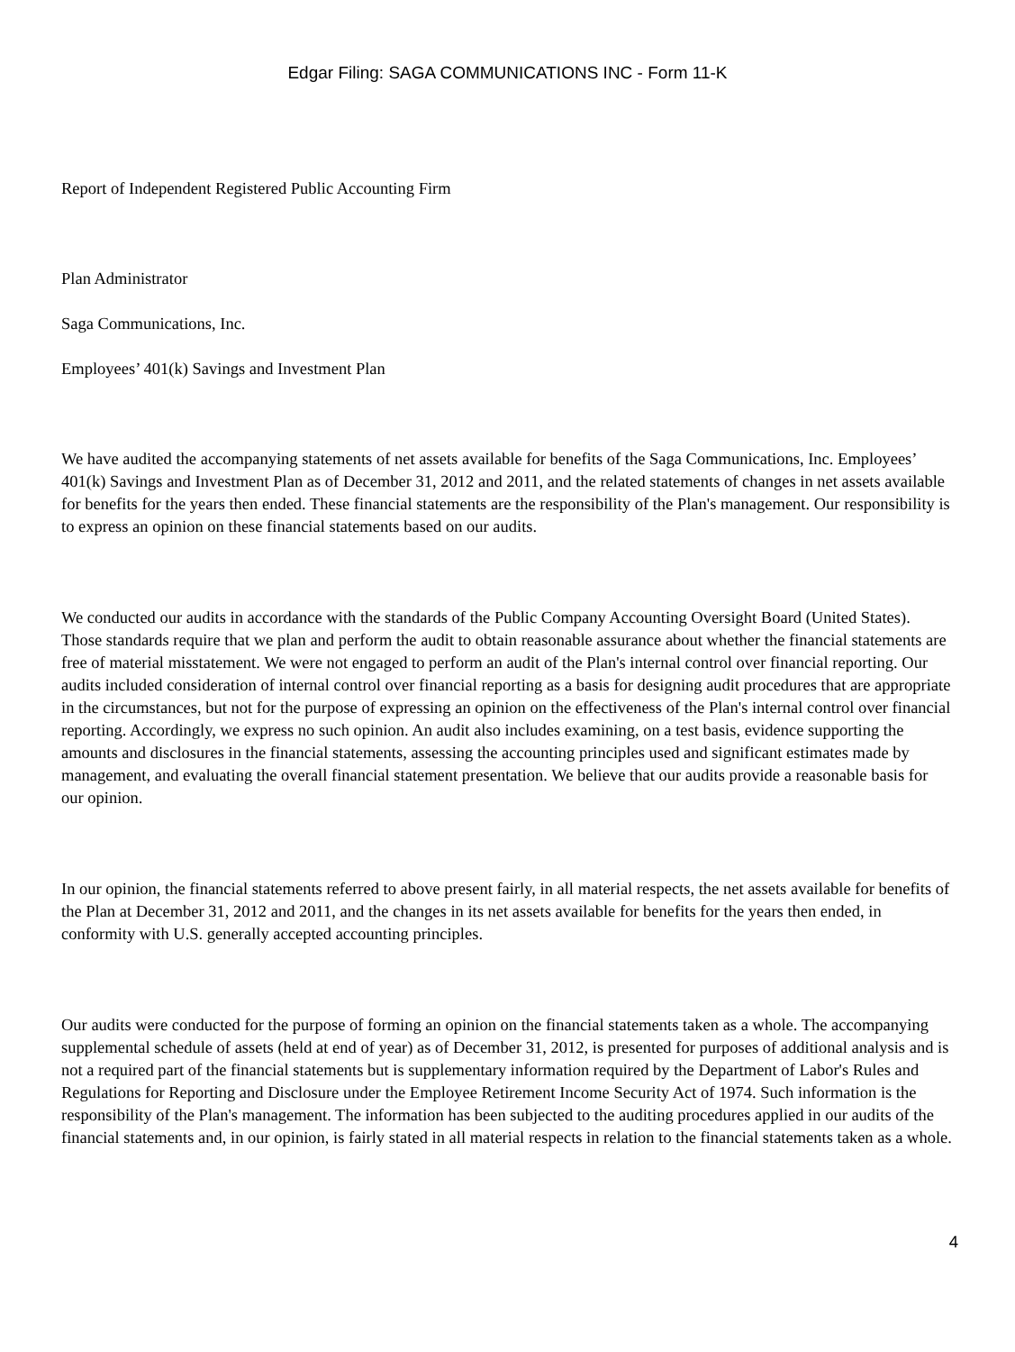Edgar Filing: SAGA COMMUNICATIONS INC - Form 11-K
Report of Independent Registered Public Accounting Firm
Plan Administrator
Saga Communications, Inc.
Employees’ 401(k) Savings and Investment Plan
We have audited the accompanying statements of net assets available for benefits of the Saga Communications, Inc. Employees’ 401(k) Savings and Investment Plan as of December 31, 2012 and 2011, and the related statements of changes in net assets available for benefits for the years then ended. These financial statements are the responsibility of the Plan's management. Our responsibility is to express an opinion on these financial statements based on our audits.
We conducted our audits in accordance with the standards of the Public Company Accounting Oversight Board (United States). Those standards require that we plan and perform the audit to obtain reasonable assurance about whether the financial statements are free of material misstatement. We were not engaged to perform an audit of the Plan's internal control over financial reporting. Our audits included consideration of internal control over financial reporting as a basis for designing audit procedures that are appropriate in the circumstances, but not for the purpose of expressing an opinion on the effectiveness of the Plan's internal control over financial reporting. Accordingly, we express no such opinion. An audit also includes examining, on a test basis, evidence supporting the amounts and disclosures in the financial statements, assessing the accounting principles used and significant estimates made by management, and evaluating the overall financial statement presentation. We believe that our audits provide a reasonable basis for our opinion.
In our opinion, the financial statements referred to above present fairly, in all material respects, the net assets available for benefits of the Plan at December 31, 2012 and 2011, and the changes in its net assets available for benefits for the years then ended, in conformity with U.S. generally accepted accounting principles.
Our audits were conducted for the purpose of forming an opinion on the financial statements taken as a whole. The accompanying supplemental schedule of assets (held at end of year) as of December 31, 2012, is presented for purposes of additional analysis and is not a required part of the financial statements but is supplementary information required by the Department of Labor's Rules and Regulations for Reporting and Disclosure under the Employee Retirement Income Security Act of 1974. Such information is the responsibility of the Plan's management. The information has been subjected to the auditing procedures applied in our audits of the financial statements and, in our opinion, is fairly stated in all material respects in relation to the financial statements taken as a whole.
4